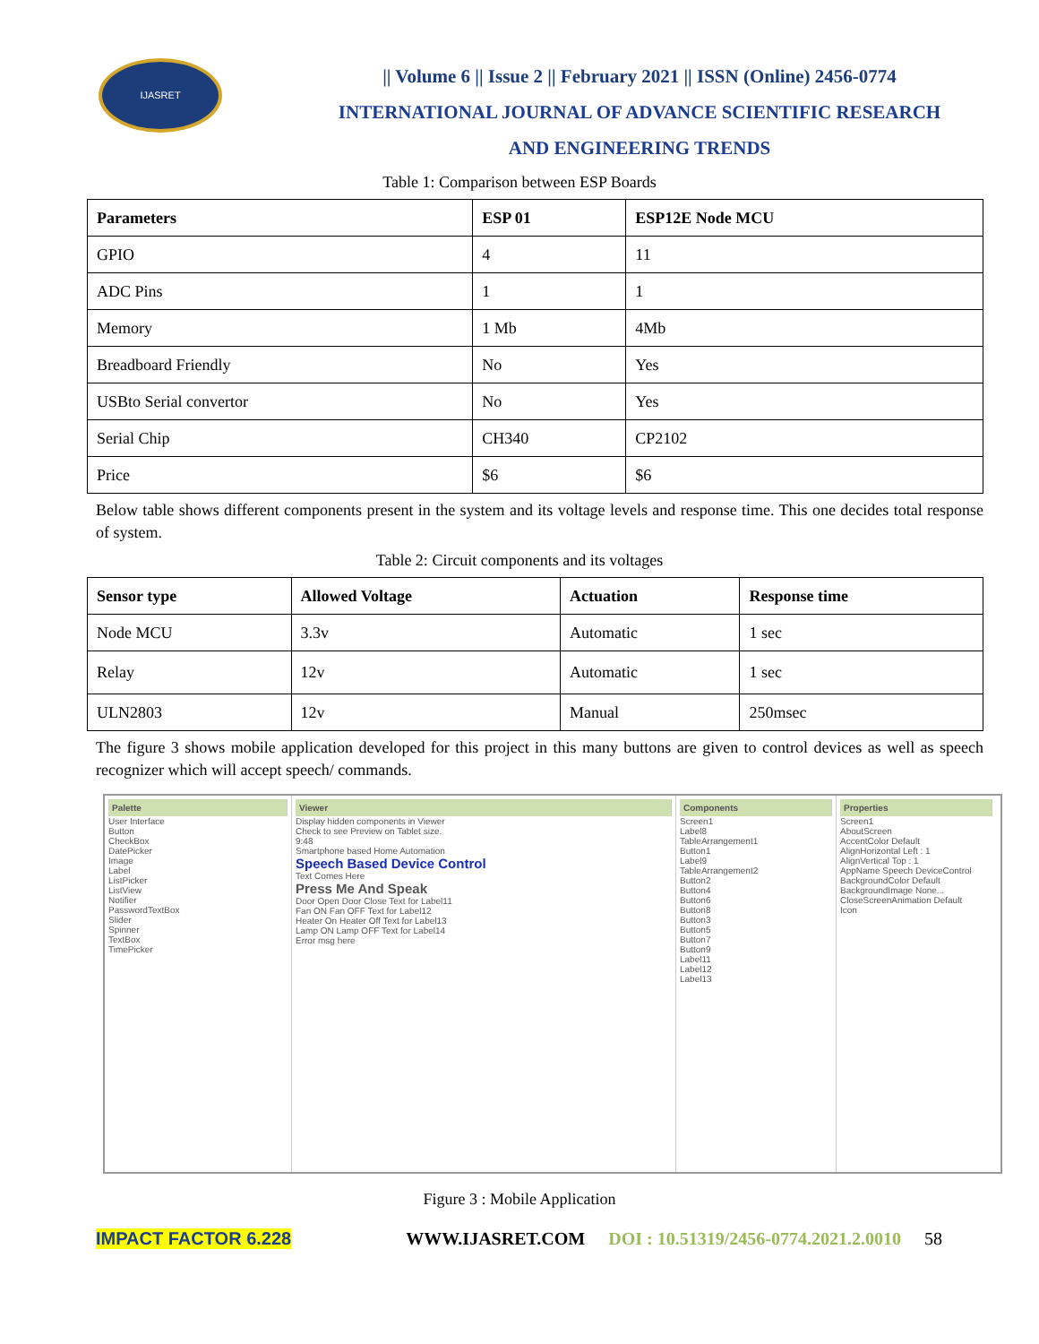IJASRET
|| Volume 6 || Issue 2 || February 2021 || ISSN (Online) 2456-0774
INTERNATIONAL JOURNAL OF ADVANCE SCIENTIFIC RESEARCH
AND ENGINEERING TRENDS
Table 1: Comparison between ESP Boards
| Parameters | ESP 01 | ESP12E Node MCU |
| --- | --- | --- |
| GPIO | 4 | 11 |
| ADC Pins | 1 | 1 |
| Memory | 1 Mb | 4Mb |
| Breadboard Friendly | No | Yes |
| USBto Serial convertor | No | Yes |
| Serial Chip | CH340 | CP2102 |
| Price | $6 | $6 |
Below table shows different components present in the system and its voltage levels and response time. This one decides total response of system.
Table 2: Circuit components and its voltages
| Sensor type | Allowed Voltage | Actuation | Response time |
| --- | --- | --- | --- |
| Node MCU | 3.3v | Automatic | 1 sec |
| Relay | 12v | Automatic | 1 sec |
| ULN2803 | 12v | Manual | 250msec |
The figure 3 shows mobile application developed for this project in this many buttons are given to control devices as well as speech recognizer which will accept speech/ commands.
Palette
User Interface
Button
CheckBox
DatePicker
Image
Label
ListPicker
ListView
Notifier
PasswordTextBox
Slider
Spinner
TextBox
TimePicker
Viewer
Display hidden components in Viewer
Check to see Preview on Tablet size.
9:48
Smartphone based Home Automation
Speech Based Device Control
Text Comes Here
Press Me And Speak
Door Open Door Close Text for Label11
Fan ON Fan OFF Text for Label12
Heater On Heater Off Text for Label13
Lamp ON Lamp OFF Text for Label14
Error msg here
Components
Screen1
Label8
TableArrangement1
Button1
Label9
TableArrangement2
Button2
Button4
Button6
Button8
Button3
Button5
Button7
Button9
Label11
Label12
Label13
Properties
Screen1
AboutScreen
AccentColor Default
AlignHorizontal Left : 1
AlignVertical Top : 1
AppName Speech DeviceControl
BackgroundColor Default
BackgroundImage None...
CloseScreenAnimation Default
Icon
Figure 3 : Mobile Application
IMPACT FACTOR 6.228 WWW.IJASRET.COM DOI : 10.51319/2456-0774.2021.2.0010 58